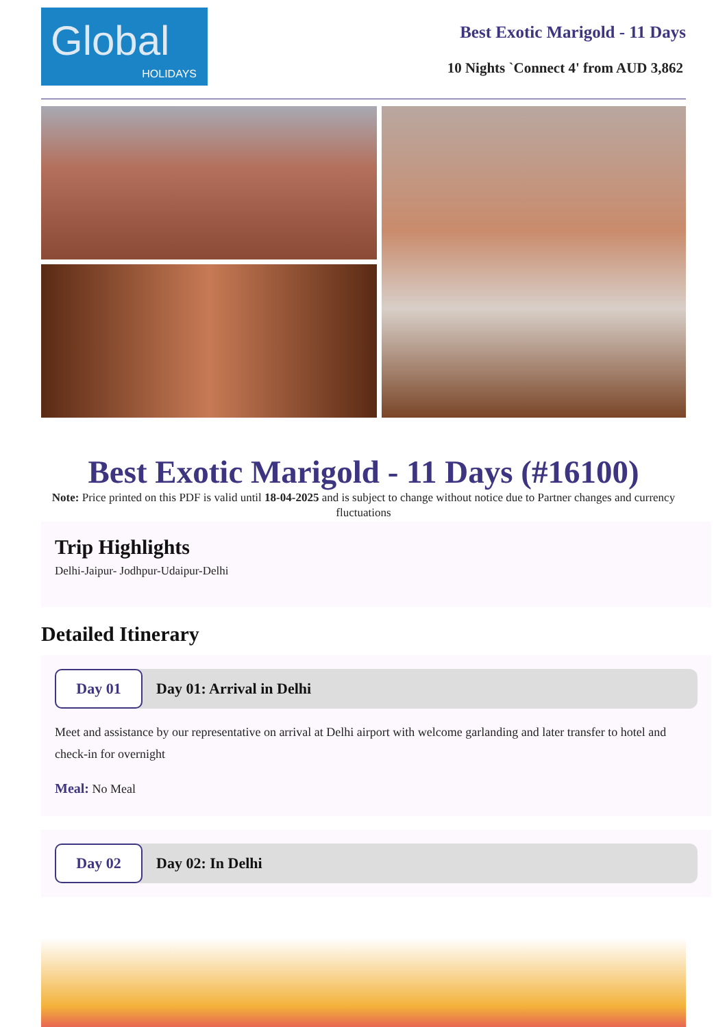Global
HOLIDAYS
Best Exotic Marigold - 11 Days
10 Nights `Connect 4' from AUD 3,862
Best Exotic Marigold - 11 Days (#16100)
Note: Price printed on this PDF is valid until 18-04-2025 and is subject to change without notice due to Partner changes and currency fluctuations
Trip Highlights
Delhi-Jaipur- Jodhpur-Udaipur-Delhi
Detailed Itinerary
Day 01
Day 01: Arrival in Delhi
Meet and assistance by our representative on arrival at Delhi airport with welcome garlanding and later transfer to hotel and check-in for overnight
Meal: No Meal
Day 02
Day 02: In Delhi